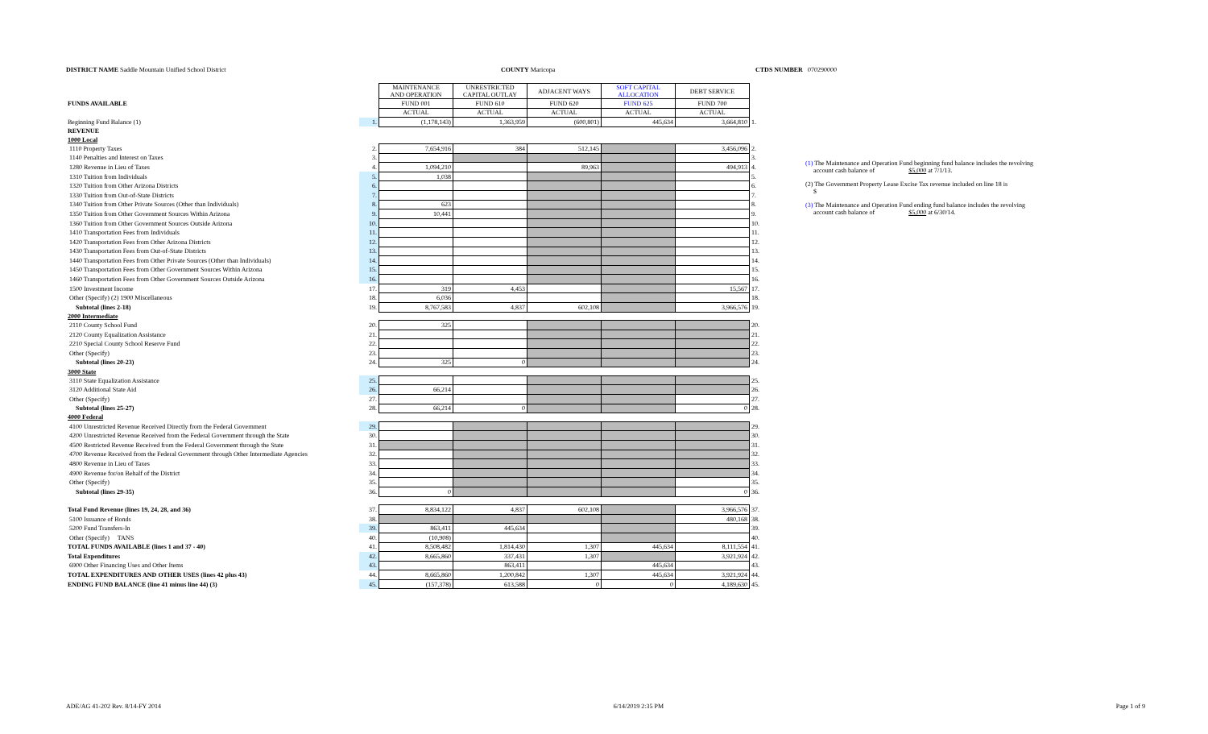DISTRICT NAME Saddle Mountain Unified School District COUNTY Maricopa CTDS NUMBER 070290000
| | | MAINTENANCE AND OPERATION | UNRESTRICTED CAPITAL OUTLAY | ADJACENT WAYS | SOFT CAPITAL ALLOCATION | DEBT SERVICE | |
| FUNDS AVAILABLE | | FUND 001 | FUND 610 | FUND 620 | FUND 625 | FUND 700 | |
| | | ACTUAL | ACTUAL | ACTUAL | ACTUAL | ACTUAL | |
| Beginning Fund Balance (1) | 1. | (1,178,143) | 1,363,959 | (600,801) | 445,634 | 3,664,810 | 1. |
| REVENUE | | | | | | | |
| 1000 Local | | | | | | | |
| 1110 Property Taxes | 2. | 7,654,916 | 384 | 512,145 | | 3,456,096 | 2. |
| 1140 Penalties and Interest on Taxes | 3. | | | | | | 3. |
| 1280 Revenue in Lieu of Taxes | 4. | 1,094,210 | | 89,963 | | 494,913 | 4. |
| 1310 Tuition from Individuals | 5. | 1,038 | | | | | 5. |
| 1320 Tuition from Other Arizona Districts | 6. | | | | | | 6. |
| 1330 Tuition from Out-of-State Districts | 7. | | | | | | 7. |
| 1340 Tuition from Other Private Sources (Other than Individuals) | 8. | 623 | | | | | 8. |
| 1350 Tuition from Other Government Sources Within Arizona | 9. | 10,441 | | | | | 9. |
| 1360 Tuition from Other Government Sources Outside Arizona | 10. | | | | | | 10. |
| 1410 Transportation Fees from Individuals | 11. | | | | | | 11. |
| 1420 Transportation Fees from Other Arizona Districts | 12. | | | | | | 12. |
| 1430 Transportation Fees from Out-of-State Districts | 13. | | | | | | 13. |
| 1440 Transportation Fees from Other Private Sources (Other than Individuals) | 14. | | | | | | 14. |
| 1450 Transportation Fees from Other Government Sources Within Arizona | 15. | | | | | | 15. |
| 1460 Transportation Fees from Other Government Sources Outside Arizona | 16. | | | | | | 16. |
| 1500 Investment Income | 17. | 319 | 4,453 | | | 15,567 | 17. |
| Other (Specify) (2) 1900 Miscellaneous | 18. | 6,036 | | | | | 18. |
| Subtotal (lines 2-18) | 19. | 8,767,583 | 4,837 | 602,108 | | 3,966,576 | 19. |
| 2000 Intermediate | | | | | | | |
| 2110 County School Fund | 20. | 325 | | | | | 20. |
| 2120 County Equalization Assistance | 21. | | | | | | 21. |
| 2210 Special County School Reserve Fund | 22. | | | | | | 22. |
| Other (Specify) | 23. | | | | | | 23. |
| Subtotal (lines 20-23) | 24. | 325 | 0 | | | | 24. |
| 3000 State | | | | | | | |
| 3110 State Equalization Assistance | 25. | | | | | | 25. |
| 3120 Additional State Aid | 26. | 66,214 | | | | | 26. |
| Other (Specify) | 27. | | | | | | 27. |
| Subtotal (lines 25-27) | 28. | 66,214 | 0 | | | 0 | 28. |
| 4000 Federal | | | | | | | |
| 4100 Unrestricted Revenue Received Directly from the Federal Government | 29. | | | | | | 29. |
| 4200 Unrestricted Revenue Received from the Federal Government through the State | 30. | | | | | | 30. |
| 4500 Restricted Revenue Received from the Federal Government through the State | 31. | | | | | | 31. |
| 4700 Revenue Received from the Federal Government through Other Intermediate Agencies | 32. | | | | | | 32. |
| 4800 Revenue in Lieu of Taxes | 33. | | | | | | 33. |
| 4900 Revenue for/on Behalf of the District | 34. | | | | | | 34. |
| Other (Specify) | 35. | | | | | | 35. |
| Subtotal (lines 29-35) | 36. | 0 | | | | 0 | 36. |
| Total Fund Revenue (lines 19, 24, 28, and 36) | 37. | 8,834,122 | 4,837 | 602,108 | | 3,966,576 | 37. |
| 5100 Issuance of Bonds | 38. | | | | | 480,168 | 38. |
| 5200 Fund Transfers-In | 39. | 863,411 | 445,634 | | | | 39. |
| Other (Specify) TANS | 40. | (10,908) | | | | | 40. |
| TOTAL FUNDS AVAILABLE (lines 1 and 37 - 40) | 41. | 8,508,482 | 1,814,430 | 1,307 | 445,634 | 8,111,554 | 41. |
| Total Expenditures | 42. | 8,665,860 | 337,431 | 1,307 | | 3,921,924 | 42. |
| 6900 Other Financing Uses and Other Items | 43. | | 863,411 | | 445,634 | | 43. |
| TOTAL EXPENDITURES AND OTHER USES (lines 42 plus 43) | 44. | 8,665,860 | 1,200,842 | 1,307 | 445,634 | 3,921,924 | 44. |
| ENDING FUND BALANCE (line 41 minus line 44) (3) | 45. | (157,378) | 613,588 | 0 | 0 | 4,189,630 | 45. |
(1) The Maintenance and Operation Fund beginning fund balance includes the revolving
account cash balance of $5,000 at 7/1/13.
(2) The Government Property Lease Excise Tax revenue included on line 18 is
$
(3) The Maintenance and Operation Fund ending fund balance includes the revolving
account cash balance of $5,000 at 6/30/14.
ADE/AG 41-202 Rev. 8/14-FY 2014 6/14/2019 2:35 PM Page 1 of 9